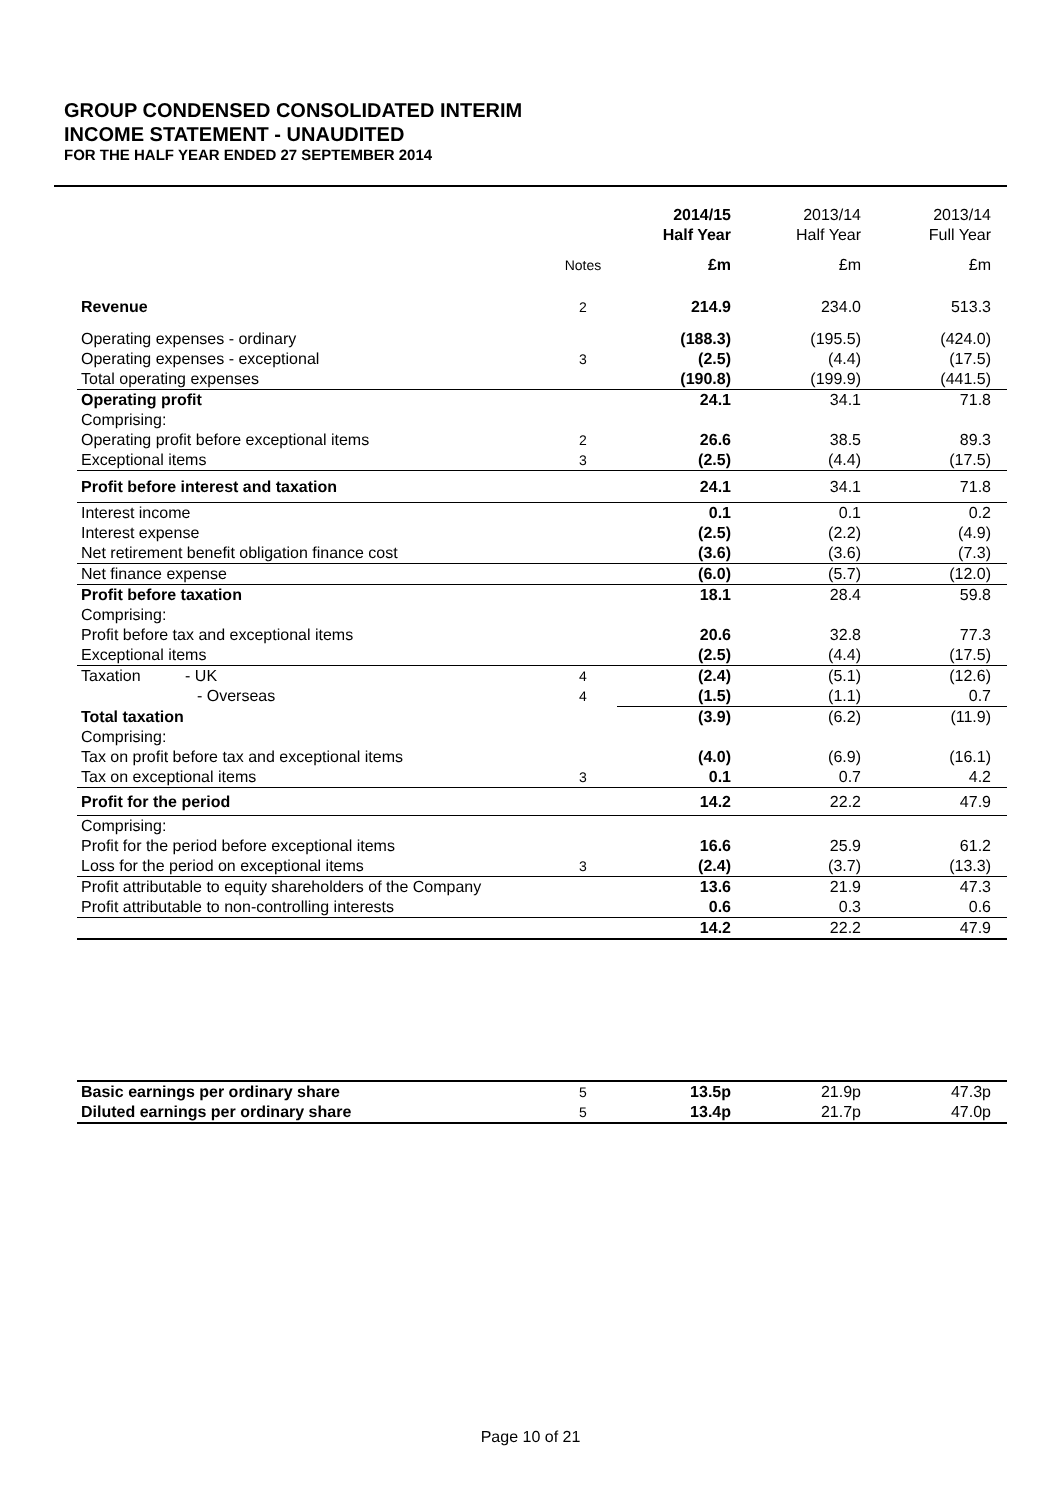GROUP CONDENSED CONSOLIDATED INTERIM
INCOME STATEMENT - UNAUDITED
FOR THE HALF YEAR ENDED 27 SEPTEMBER 2014
| | | 2014/15 Half Year | 2013/14 Half Year | 2013/14 Full Year |
| --- | --- | --- | --- | --- |
| | Notes | £m | £m | £m |
| Revenue | 2 | 214.9 | 234.0 | 513.3 |
| Operating expenses - ordinary | | (188.3) | (195.5) | (424.0) |
| Operating expenses - exceptional | 3 | (2.5) | (4.4) | (17.5) |
| Total operating expenses | | (190.8) | (199.9) | (441.5) |
| Operating profit | | 24.1 | 34.1 | 71.8 |
| Comprising: | | | | |
| Operating profit before exceptional items | 2 | 26.6 | 38.5 | 89.3 |
| Exceptional items | 3 | (2.5) | (4.4) | (17.5) |
| Profit before interest and taxation | | 24.1 | 34.1 | 71.8 |
| Interest income | | 0.1 | 0.1 | 0.2 |
| Interest expense | | (2.5) | (2.2) | (4.9) |
| Net retirement benefit obligation finance cost | | (3.6) | (3.6) | (7.3) |
| Net finance expense | | (6.0) | (5.7) | (12.0) |
| Profit before taxation | | 18.1 | 28.4 | 59.8 |
| Comprising: | | | | |
| Profit before tax and exceptional items | | 20.6 | 32.8 | 77.3 |
| Exceptional items | | (2.5) | (4.4) | (17.5) |
| Taxation - UK | 4 | (2.4) | (5.1) | (12.6) |
| - Overseas | 4 | (1.5) | (1.1) | 0.7 |
| Total taxation | | (3.9) | (6.2) | (11.9) |
| Comprising: | | | | |
| Tax on profit before tax and exceptional items | | (4.0) | (6.9) | (16.1) |
| Tax on exceptional items | 3 | 0.1 | 0.7 | 4.2 |
| Profit for the period | | 14.2 | 22.2 | 47.9 |
| Comprising: | | | | |
| Profit for the period before exceptional items | | 16.6 | 25.9 | 61.2 |
| Loss for the period on exceptional items | 3 | (2.4) | (3.7) | (13.3) |
| Profit attributable to equity shareholders of the Company | | 13.6 | 21.9 | 47.3 |
| Profit attributable to non-controlling interests | | 0.6 | 0.3 | 0.6 |
| | | 14.2 | 22.2 | 47.9 |
| Basic earnings per ordinary share | 5 | 13.5p | 21.9p | 47.3p |
| Diluted earnings per ordinary share | 5 | 13.4p | 21.7p | 47.0p |
Page 10 of 21